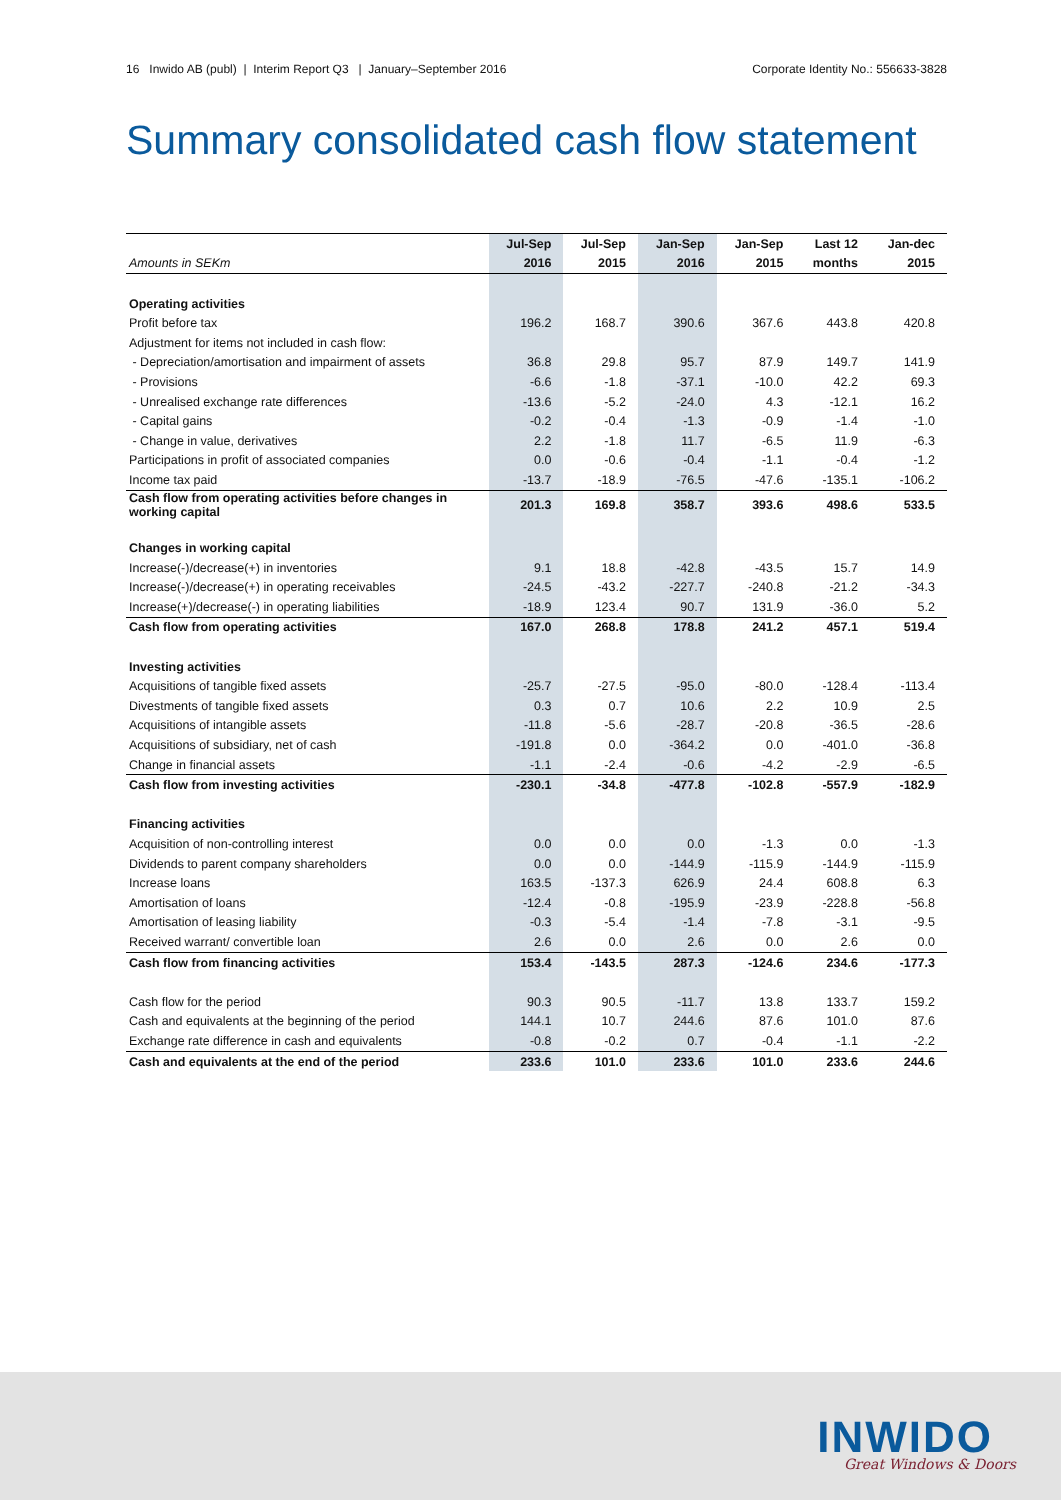16 Inwido AB (publ) | Interim Report Q3 | January–September 2016 Corporate Identity No.: 556633-3828
Summary consolidated cash flow statement
| | Jul-Sep | Jul-Sep | Jan-Sep | Jan-Sep | Last 12 | Jan-dec |
| --- | --- | --- | --- | --- | --- | --- |
| Amounts in SEKm | 2016 | 2015 | 2016 | 2015 | months | 2015 |
| Operating activities | | | | | | |
| Profit before tax | 196.2 | 168.7 | 390.6 | 367.6 | 443.8 | 420.8 |
| Adjustment for items not included in cash flow: | | | | | | |
| - Depreciation/amortisation and impairment of assets | 36.8 | 29.8 | 95.7 | 87.9 | 149.7 | 141.9 |
| - Provisions | -6.6 | -1.8 | -37.1 | -10.0 | 42.2 | 69.3 |
| - Unrealised exchange rate differences | -13.6 | -5.2 | -24.0 | 4.3 | -12.1 | 16.2 |
| - Capital gains | -0.2 | -0.4 | -1.3 | -0.9 | -1.4 | -1.0 |
| - Change in value, derivatives | 2.2 | -1.8 | 11.7 | -6.5 | 11.9 | -6.3 |
| Participations in profit of associated companies | 0.0 | -0.6 | -0.4 | -1.1 | -0.4 | -1.2 |
| Income tax paid | -13.7 | -18.9 | -76.5 | -47.6 | -135.1 | -106.2 |
| Cash flow from operating activities before changes in working capital | 201.3 | 169.8 | 358.7 | 393.6 | 498.6 | 533.5 |
| Changes in working capital | | | | | | |
| Increase(-)/decrease(+) in inventories | 9.1 | 18.8 | -42.8 | -43.5 | 15.7 | 14.9 |
| Increase(-)/decrease(+) in operating receivables | -24.5 | -43.2 | -227.7 | -240.8 | -21.2 | -34.3 |
| Increase(+)/decrease(-) in operating liabilities | -18.9 | 123.4 | 90.7 | 131.9 | -36.0 | 5.2 |
| Cash flow from operating activities | 167.0 | 268.8 | 178.8 | 241.2 | 457.1 | 519.4 |
| Investing activities | | | | | | |
| Acquisitions of tangible fixed assets | -25.7 | -27.5 | -95.0 | -80.0 | -128.4 | -113.4 |
| Divestments of tangible fixed assets | 0.3 | 0.7 | 10.6 | 2.2 | 10.9 | 2.5 |
| Acquisitions of intangible assets | -11.8 | -5.6 | -28.7 | -20.8 | -36.5 | -28.6 |
| Acquisitions of subsidiary, net of cash | -191.8 | 0.0 | -364.2 | 0.0 | -401.0 | -36.8 |
| Change in financial assets | -1.1 | -2.4 | -0.6 | -4.2 | -2.9 | -6.5 |
| Cash flow from investing activities | -230.1 | -34.8 | -477.8 | -102.8 | -557.9 | -182.9 |
| Financing activities | | | | | | |
| Acquisition of non-controlling interest | 0.0 | 0.0 | 0.0 | -1.3 | 0.0 | -1.3 |
| Dividends to parent company shareholders | 0.0 | 0.0 | -144.9 | -115.9 | -144.9 | -115.9 |
| Increase loans | 163.5 | -137.3 | 626.9 | 24.4 | 608.8 | 6.3 |
| Amortisation of loans | -12.4 | -0.8 | -195.9 | -23.9 | -228.8 | -56.8 |
| Amortisation of leasing liability | -0.3 | -5.4 | -1.4 | -7.8 | -3.1 | -9.5 |
| Received warrant/ convertible loan | 2.6 | 0.0 | 2.6 | 0.0 | 2.6 | 0.0 |
| Cash flow from financing activities | 153.4 | -143.5 | 287.3 | -124.6 | 234.6 | -177.3 |
| Cash flow for the period | 90.3 | 90.5 | -11.7 | 13.8 | 133.7 | 159.2 |
| Cash and equivalents at the beginning of the period | 144.1 | 10.7 | 244.6 | 87.6 | 101.0 | 87.6 |
| Exchange rate difference in cash and equivalents | -0.8 | -0.2 | 0.7 | -0.4 | -1.1 | -2.2 |
| Cash and equivalents at the end of the period | 233.6 | 101.0 | 233.6 | 101.0 | 233.6 | 244.6 |
INWIDO Great Windows & Doors